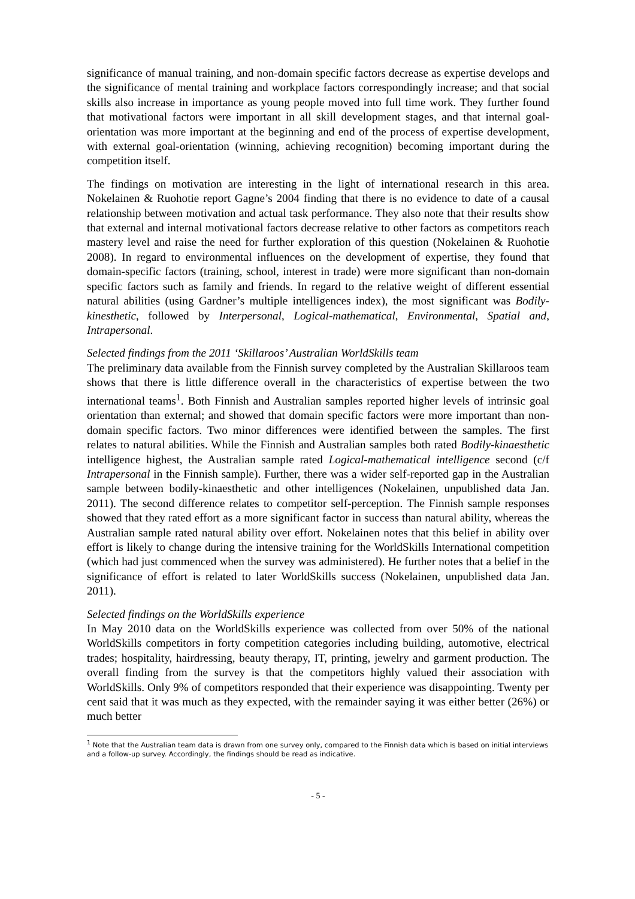significance of manual training, and non-domain specific factors decrease as expertise develops and the significance of mental training and workplace factors correspondingly increase; and that social skills also increase in importance as young people moved into full time work. They further found that motivational factors were important in all skill development stages, and that internal goal-orientation was more important at the beginning and end of the process of expertise development, with external goal-orientation (winning, achieving recognition) becoming important during the competition itself.
The findings on motivation are interesting in the light of international research in this area. Nokelainen & Ruohotie report Gagne’s 2004 finding that there is no evidence to date of a causal relationship between motivation and actual task performance. They also note that their results show that external and internal motivational factors decrease relative to other factors as competitors reach mastery level and raise the need for further exploration of this question (Nokelainen & Ruohotie 2008). In regard to environmental influences on the development of expertise, they found that domain-specific factors (training, school, interest in trade) were more significant than non-domain specific factors such as family and friends. In regard to the relative weight of different essential natural abilities (using Gardner’s multiple intelligences index), the most significant was Bodily-kinesthetic, followed by Interpersonal, Logical-mathematical, Environmental, Spatial and, Intrapersonal.
Selected findings from the 2011 ‘Skillaroos’ Australian WorldSkills team
The preliminary data available from the Finnish survey completed by the Australian Skillaroos team shows that there is little difference overall in the characteristics of expertise between the two international teams<sup>1</sup>. Both Finnish and Australian samples reported higher levels of intrinsic goal orientation than external; and showed that domain specific factors were more important than non-domain specific factors. Two minor differences were identified between the samples. The first relates to natural abilities. While the Finnish and Australian samples both rated Bodily-kinaesthetic intelligence highest, the Australian sample rated Logical-mathematical intelligence second (c/f Intrapersonal in the Finnish sample). Further, there was a wider self-reported gap in the Australian sample between bodily-kinaesthetic and other intelligences (Nokelainen, unpublished data Jan. 2011). The second difference relates to competitor self-perception. The Finnish sample responses showed that they rated effort as a more significant factor in success than natural ability, whereas the Australian sample rated natural ability over effort. Nokelainen notes that this belief in ability over effort is likely to change during the intensive training for the WorldSkills International competition (which had just commenced when the survey was administered). He further notes that a belief in the significance of effort is related to later WorldSkills success (Nokelainen, unpublished data Jan. 2011).
Selected findings on the WorldSkills experience
In May 2010 data on the WorldSkills experience was collected from over 50% of the national WorldSkills competitors in forty competition categories including building, automotive, electrical trades; hospitality, hairdressing, beauty therapy, IT, printing, jewelry and garment production. The overall finding from the survey is that the competitors highly valued their association with WorldSkills. Only 9% of competitors responded that their experience was disappointing. Twenty per cent said that it was much as they expected, with the remainder saying it was either better (26%) or much better
<sup>1</sup> Note that the Australian team data is drawn from one survey only, compared to the Finnish data which is based on initial interviews and a follow-up survey. Accordingly, the findings should be read as indicative.
- 5 -